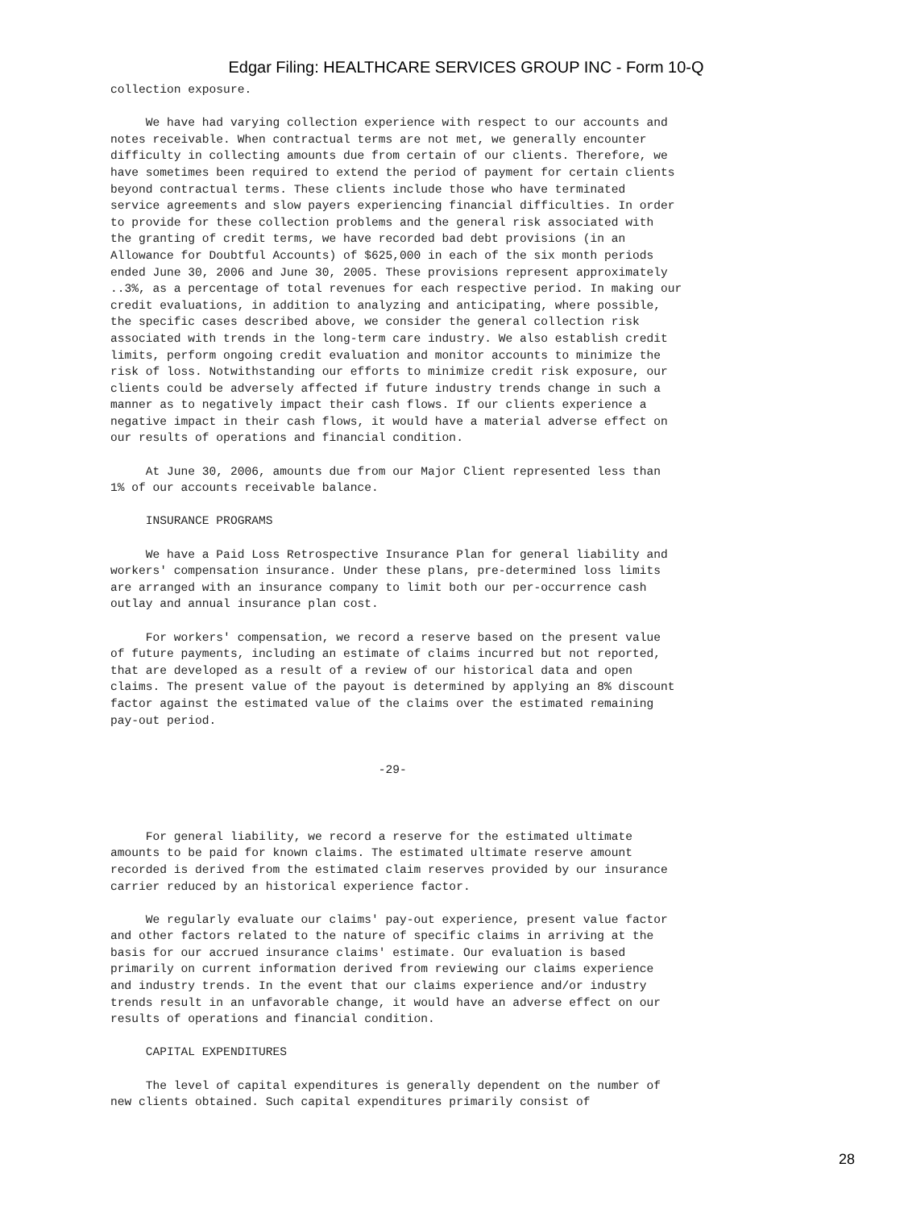Edgar Filing: HEALTHCARE SERVICES GROUP INC - Form 10-Q
collection exposure.

     We have had varying collection experience with respect to our accounts and
notes receivable. When contractual terms are not met, we generally encounter
difficulty in collecting amounts due from certain of our clients. Therefore, we
have sometimes been required to extend the period of payment for certain clients
beyond contractual terms. These clients include those who have terminated
service agreements and slow payers experiencing financial difficulties. In order
to provide for these collection problems and the general risk associated with
the granting of credit terms, we have recorded bad debt provisions (in an
Allowance for Doubtful Accounts) of $625,000 in each of the six month periods
ended June 30, 2006 and June 30, 2005. These provisions represent approximately
..3%, as a percentage of total revenues for each respective period. In making our
credit evaluations, in addition to analyzing and anticipating, where possible,
the specific cases described above, we consider the general collection risk
associated with trends in the long-term care industry. We also establish credit
limits, perform ongoing credit evaluation and monitor accounts to minimize the
risk of loss. Notwithstanding our efforts to minimize credit risk exposure, our
clients could be adversely affected if future industry trends change in such a
manner as to negatively impact their cash flows. If our clients experience a
negative impact in their cash flows, it would have a material adverse effect on
our results of operations and financial condition.

     At June 30, 2006, amounts due from our Major Client represented less than
1% of our accounts receivable balance.

     INSURANCE PROGRAMS

     We have a Paid Loss Retrospective Insurance Plan for general liability and
workers' compensation insurance. Under these plans, pre-determined loss limits
are arranged with an insurance company to limit both our per-occurrence cash
outlay and annual insurance plan cost.

     For workers' compensation, we record a reserve based on the present value
of future payments, including an estimate of claims incurred but not reported,
that are developed as a result of a review of our historical data and open
claims. The present value of the payout is determined by applying an 8% discount
factor against the estimated value of the claims over the estimated remaining
pay-out period.


                                      -29-



     For general liability, we record a reserve for the estimated ultimate
amounts to be paid for known claims. The estimated ultimate reserve amount
recorded is derived from the estimated claim reserves provided by our insurance
carrier reduced by an historical experience factor.

     We regularly evaluate our claims' pay-out experience, present value factor
and other factors related to the nature of specific claims in arriving at the
basis for our accrued insurance claims' estimate. Our evaluation is based
primarily on current information derived from reviewing our claims experience
and industry trends. In the event that our claims experience and/or industry
trends result in an unfavorable change, it would have an adverse effect on our
results of operations and financial condition.

     CAPITAL EXPENDITURES

     The level of capital expenditures is generally dependent on the number of
new clients obtained. Such capital expenditures primarily consist of
28